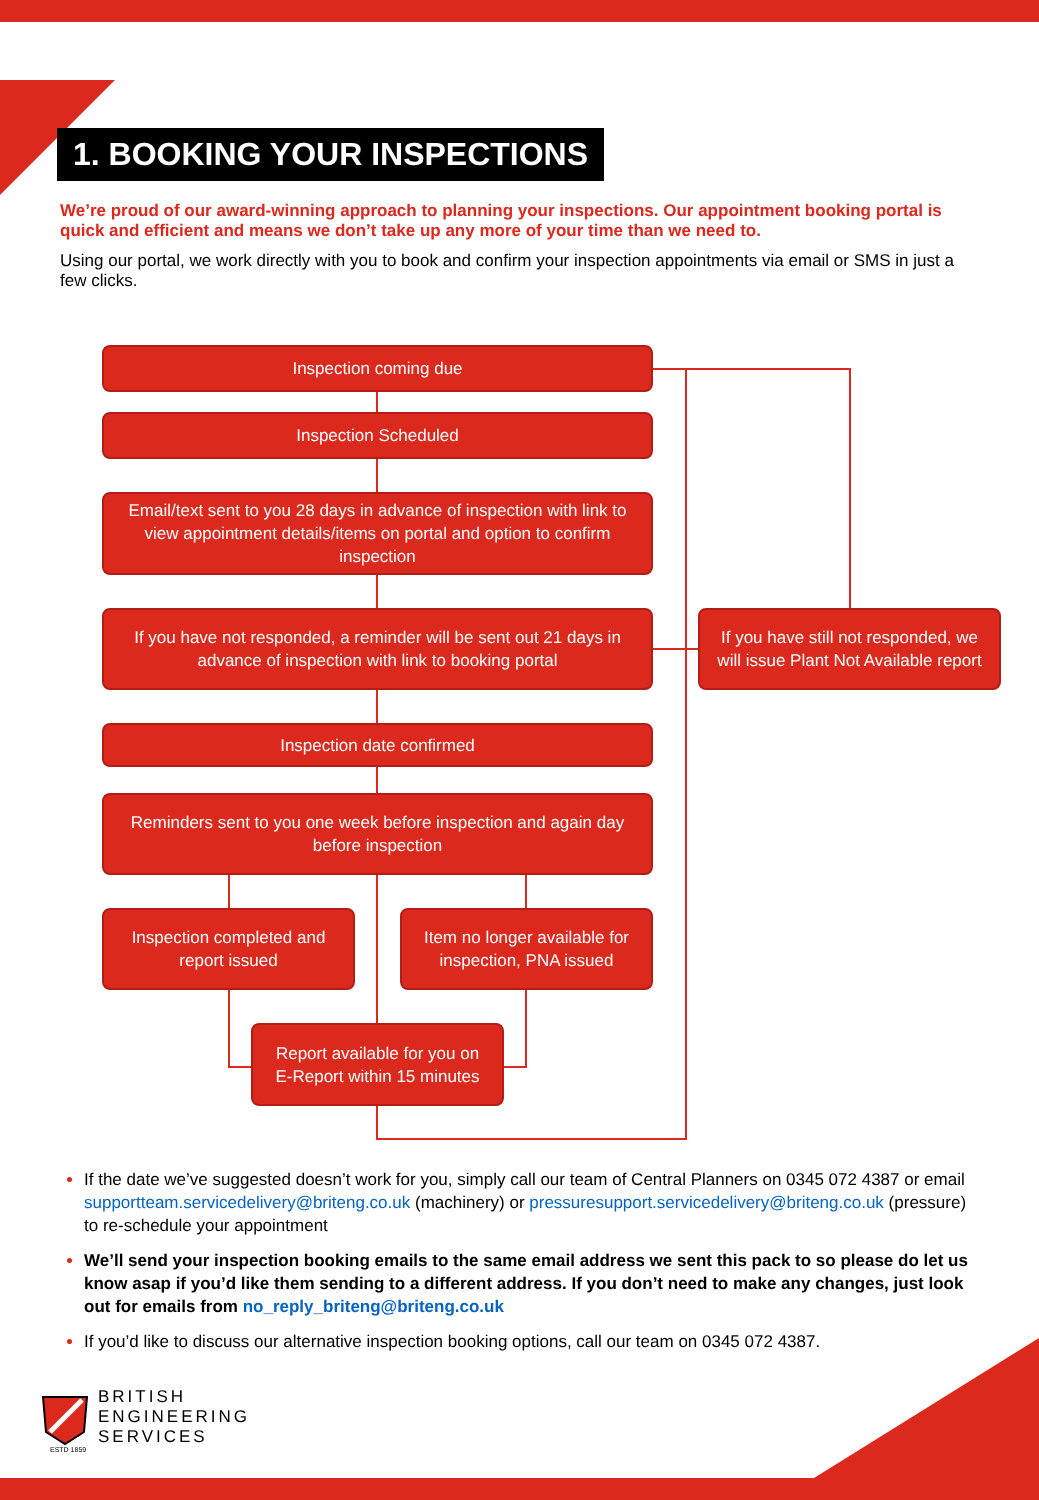1. BOOKING YOUR INSPECTIONS
We’re proud of our award-winning approach to planning your inspections. Our appointment booking portal is quick and efficient and means we don’t take up any more of your time than we need to.
Using our portal, we work directly with you to book and confirm your inspection appointments via email or SMS in just a few clicks.
Inspection coming due
Inspection Scheduled
Email/text sent to you 28 days in advance of inspection with link to view appointment details/items on portal and option to confirm inspection
If you have not responded, a reminder will be sent out 21 days in advance of inspection with link to booking portal
If you have still not responded, we will issue Plant Not Available report
Inspection date confirmed
Reminders sent to you one week before inspection and again day before inspection
Inspection completed and report issued
Item no longer available for inspection, PNA issued
Report available for you on E-Report within 15 minutes
If the date we’ve suggested doesn’t work for you, simply call our team of Central Planners on 0345 072 4387 or email supportteam.servicedelivery@briteng.co.uk (machinery) or pressuresupport.servicedelivery@briteng.co.uk (pressure) to re-schedule your appointment
We’ll send your inspection booking emails to the same email address we sent this pack to so please do let us know asap if you’d like them sending to a different address. If you don’t need to make any changes, just look out for emails from no_reply_briteng@briteng.co.uk
If you’d like to discuss our alternative inspection booking options, call our team on 0345 072 4387.
ESTD 1859
BRITISH
ENGINEERING
SERVICES